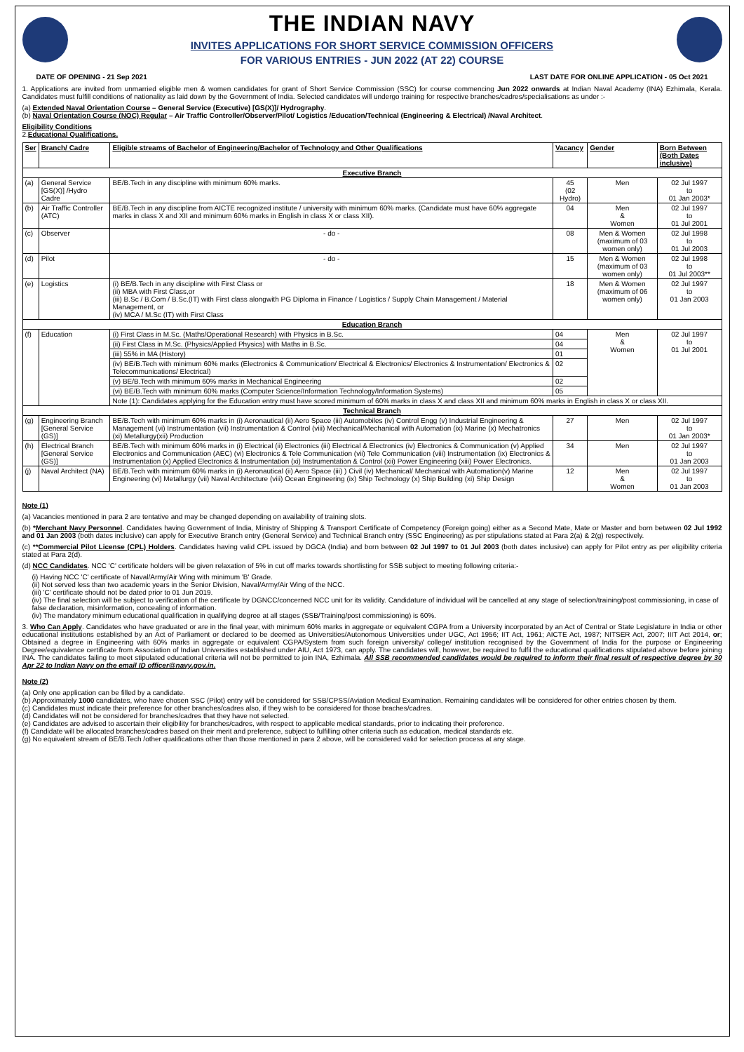THE INDIAN NAVY
INVITES APPLICATIONS FOR SHORT SERVICE COMMISSION OFFICERS
FOR VARIOUS ENTRIES - JUN 2022 (AT 22) COURSE
DATE OF OPENING - 21 Sep 2021 LAST DATE FOR ONLINE APPLICATION - 05 Oct 2021
1. Applications are invited from unmarried eligible men & women candidates for grant of Short Service Commission (SSC) for course commencing Jun 2022 onwards at Indian Naval Academy (INA) Ezhimala, Kerala. Candidates must fulfill conditions of nationality as laid down by the Government of India. Selected candidates will undergo training for respective branches/cadres/specialisations as under :-
(a) Extended Naval Orientation Course – General Service (Executive) [GS(X)]/ Hydrography.
(b) Naval Orientation Course (NOC) Regular – Air Traffic Controller/Observer/Pilot/ Logistics /Education/Technical (Engineering & Electrical) /Naval Architect.
Eligibility Conditions
2.Educational Qualifications.
| Ser | Branch/ Cadre | Eligible streams of Bachelor of Engineering/Bachelor of Technology and Other Qualifications | Vacancy | Gender | Born Between (Both Dates inclusive) |
| --- | --- | --- | --- | --- | --- |
| Executive Branch | | | | | |
| (a) | General Service [GS(X)] /Hydro Cadre | BE/B.Tech in any discipline with minimum 60% marks. | 45 (02 Hydro) | Men | 02 Jul 1997 to 01 Jan 2003* |
| (b) | Air Traffic Controller (ATC) | BE/B.Tech in any discipline from AICTE recognized institute / university with minimum 60% marks. (Candidate must have 60% aggregate marks in class X and XII and minimum 60% marks in English in class X or class XII). | 04 | Men & Women | 02 Jul 1997 to 01 Jul 2001 |
| (c) | Observer | - do - | 08 | Men & Women (maximum of 03 women only) | 02 Jul 1998 to 01 Jul 2003 |
| (d) | Pilot | - do - | 15 | Men & Women (maximum of 03 women only) | 02 Jul 1998 to 01 Jul 2003** |
| (e) | Logistics | (i) BE/B.Tech in any discipline with First Class or (ii) MBA with First Class,or (iii) B.Sc / B.Com / B.Sc.(IT) with First class alongwith PG Diploma in Finance / Logistics / Supply Chain Management / Material Management, or (iv) MCA / M.Sc (IT) with First Class | 18 | Men & Women (maximum of 06 women only) | 02 Jul 1997 to 01 Jan 2003 |
| Education Branch | | | | | |
| (f) | Education | (i) First Class in M.Sc. (Maths/Operational Research) with Physics in B.Sc. | 04 | Men & Women | 02 Jul 1997 to 01 Jul 2001 |
| | | (ii) First Class in M.Sc. (Physics/Applied Physics) with Maths in B.Sc. | 04 | | |
| | | (iii) 55% in MA (History) | 01 | | |
| | | (iv) BE/B.Tech with minimum 60% marks (Electronics & Communication/ Electrical & Electronics/ Electronics & Instrumentation/ Electronics & Telecommunications/ Electrical) | 02 | | |
| | | (v) BE/B.Tech with minimum 60% marks in Mechanical Engineering | 02 | | |
| | | (vi) BE/B.Tech with minimum 60% marks (Computer Science/Information Technology/Information Systems) | 05 | | |
| | | Note (1): Candidates applying for the Education entry must have scored minimum of 60% marks in class X and class XII and minimum 60% marks in English in class X or class XII. | | | |
| Technical Branch | | | | | |
| (g) | Engineering Branch [General Service (GS)] | BE/B.Tech with minimum 60% marks in (i) Aeronautical (ii) Aero Space (iii) Automobiles (iv) Control Engg (v) Industrial Engineering & Management (vi) Instrumentation (vii) Instrumentation & Control (viii) Mechanical/Mechanical with Automation (ix) Marine (x) Mechatronics (xi) Metallurgy(xii) Production | 27 | Men | 02 Jul 1997 to 01 Jan 2003* |
| (h) | Electrical Branch [General Service (GS)] | BE/B.Tech with minimum 60% marks in (i) Electrical (ii) Electronics (iii) Electrical & Electronics (iv) Electronics & Communication (v) Applied Electronics and Communication (AEC) (vi) Electronics & Tele Communication (vii) Tele Communication (viii) Instrumentation (ix) Electronics & Instrumentation (x) Applied Electronics & Instrumentation (xi) Instrumentation & Control (xii) Power Engineering (xiii) Power Electronics. | 34 | Men | 02 Jul 1997 to 01 Jan 2003 |
| (j) | Naval Architect (NA) | BE/B.Tech with minimum 60% marks in (i) Aeronautical (ii) Aero Space (iii) ) Civil (iv) Mechanical/ Mechanical with Automation(v) Marine Engineering (vi) Metallurgy (vii) Naval Architecture (viii) Ocean Engineering (ix) Ship Technology (x) Ship Building (xi) Ship Design | 12 | Men & Women | 02 Jul 1997 to 01 Jan 2003 |
Note (1)
(a) Vacancies mentioned in para 2 are tentative and may be changed depending on availability of training slots.
(b) *Merchant Navy Personnel. Candidates having Government of India, Ministry of Shipping & Transport Certificate of Competency (Foreign going) either as a Second Mate, Mate or Master and born between 02 Jul 1992 and 01 Jan 2003 (both dates inclusive) can apply for Executive Branch entry (General Service) and Technical Branch entry (SSC Engineering) as per stipulations stated at Para 2(a) & 2(g) respectively.
(c) **Commercial Pilot License (CPL) Holders. Candidates having valid CPL issued by DGCA (India) and born between 02 Jul 1997 to 01 Jul 2003 (both dates inclusive) can apply for Pilot entry as per eligibility criteria stated at Para 2(d).
(d) NCC Candidates. NCC 'C' certificate holders will be given relaxation of 5% in cut off marks towards shortlisting for SSB subject to meeting following criteria:-
(i) Having NCC 'C' certificate of Naval/Army/Air Wing with minimum 'B' Grade.
(ii) Not served less than two academic years in the Senior Division, Naval/Army/Air Wing of the NCC.
(iii) 'C' certificate should not be dated prior to 01 Jun 2019.
(iv) The final selection will be subject to verification of the certificate by DGNCC/concerned NCC unit for its validity. Candidature of individual will be cancelled at any stage of selection/training/post commissioning, in case of false declaration, misinformation, concealing of information.
(iv) The mandatory minimum educational qualification in qualifying degree at all stages (SSB/Training/post commissioning) is 60%.
3. Who Can Apply. Candidates who have graduated or are in the final year, with minimum 60% marks in aggregate or equivalent CGPA from a University incorporated by an Act of Central or State Legislature in India or other educational institutions established by an Act of Parliament or declared to be deemed as Universities/Autonomous Universities under UGC, Act 1956; IIT Act, 1961; AICTE Act, 1987; NITSER Act, 2007; IIIT Act 2014, or; Obtained a degree in Engineering with 60% marks in aggregate or equivalent CGPA/System from such foreign university/ college/ institution recognised by the Government of India for the purpose or Engineering Degree/equivalence certificate from Association of Indian Universities established under AIU, Act 1973, can apply. The candidates will, however, be required to fulfil the educational qualifications stipulated above before joining INA. The candidates failing to meet stipulated educational criteria will not be permitted to join INA, Ezhimala. All SSB recommended candidates would be required to inform their final result of respective degree by 30 Apr 22 to Indian Navy on the email ID officer@navy.gov.in.
Note (2)
(a) Only one application can be filled by a candidate.
(b) Approximately 1000 candidates, who have chosen SSC (Pilot) entry will be considered for SSB/CPSS/Aviation Medical Examination. Remaining candidates will be considered for other entries chosen by them.
(c) Candidates must indicate their preference for other branches/cadres also, if they wish to be considered for those braches/cadres.
(d) Candidates will not be considered for branches/cadres that they have not selected.
(e) Candidates are advised to ascertain their eligibility for branches/cadres, with respect to applicable medical standards, prior to indicating their preference.
(f) Candidate will be allocated branches/cadres based on their merit and preference, subject to fulfilling other criteria such as education, medical standards etc.
(g) No equivalent stream of BE/B.Tech /other qualifications other than those mentioned in para 2 above, will be considered valid for selection process at any stage.